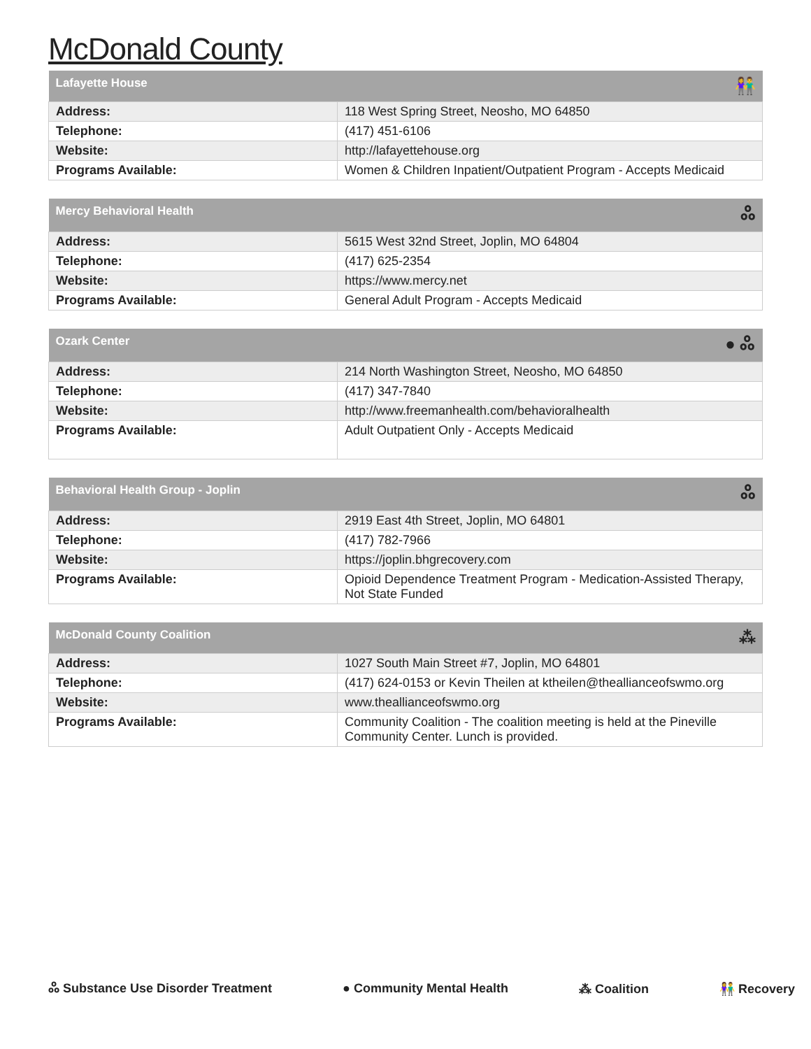McDonald County
| Lafayette House 👫 | |
| --- | --- |
| Address: | 118 West Spring Street, Neosho, MO 64850 |
| Telephone: | (417) 451-6106 |
| Website: | http://lafayettehouse.org |
| Programs Available: | Women & Children Inpatient/Outpatient Program - Accepts Medicaid |
| Mercy Behavioral Health ஃ | |
| --- | --- |
| Address: | 5615 West 32nd Street, Joplin, MO 64804 |
| Telephone: | (417) 625-2354 |
| Website: | https://www.mercy.net |
| Programs Available: | General Adult Program - Accepts Medicaid |
| Ozark Center ● ஃ | |
| --- | --- |
| Address: | 214 North Washington Street, Neosho, MO 64850 |
| Telephone: | (417) 347-7840 |
| Website: | http://www.freemanhealth.com/behavioralhealth |
| Programs Available: | Adult Outpatient Only - Accepts Medicaid |
| Behavioral Health Group - Joplin ஃ | |
| --- | --- |
| Address: | 2919 East 4th Street, Joplin, MO 64801 |
| Telephone: | (417) 782-7966 |
| Website: | https://joplin.bhgrecovery.com |
| Programs Available: | Opioid Dependence Treatment Program - Medication-Assisted Therapy, Not State Funded |
| McDonald County Coalition ⁂ | |
| --- | --- |
| Address: | 1027 South Main Street #7, Joplin, MO 64801 |
| Telephone: | (417) 624-0153 or Kevin Theilen at ktheilen@theallianceofswmo.org |
| Website: | www.theallianceofswmo.org |
| Programs Available: | Community Coalition - The coalition meeting is held at the Pineville Community Center. Lunch is provided. |
ஃ Substance Use Disorder Treatment ● Community Mental Health ⁂ Coalition 👫 Recovery